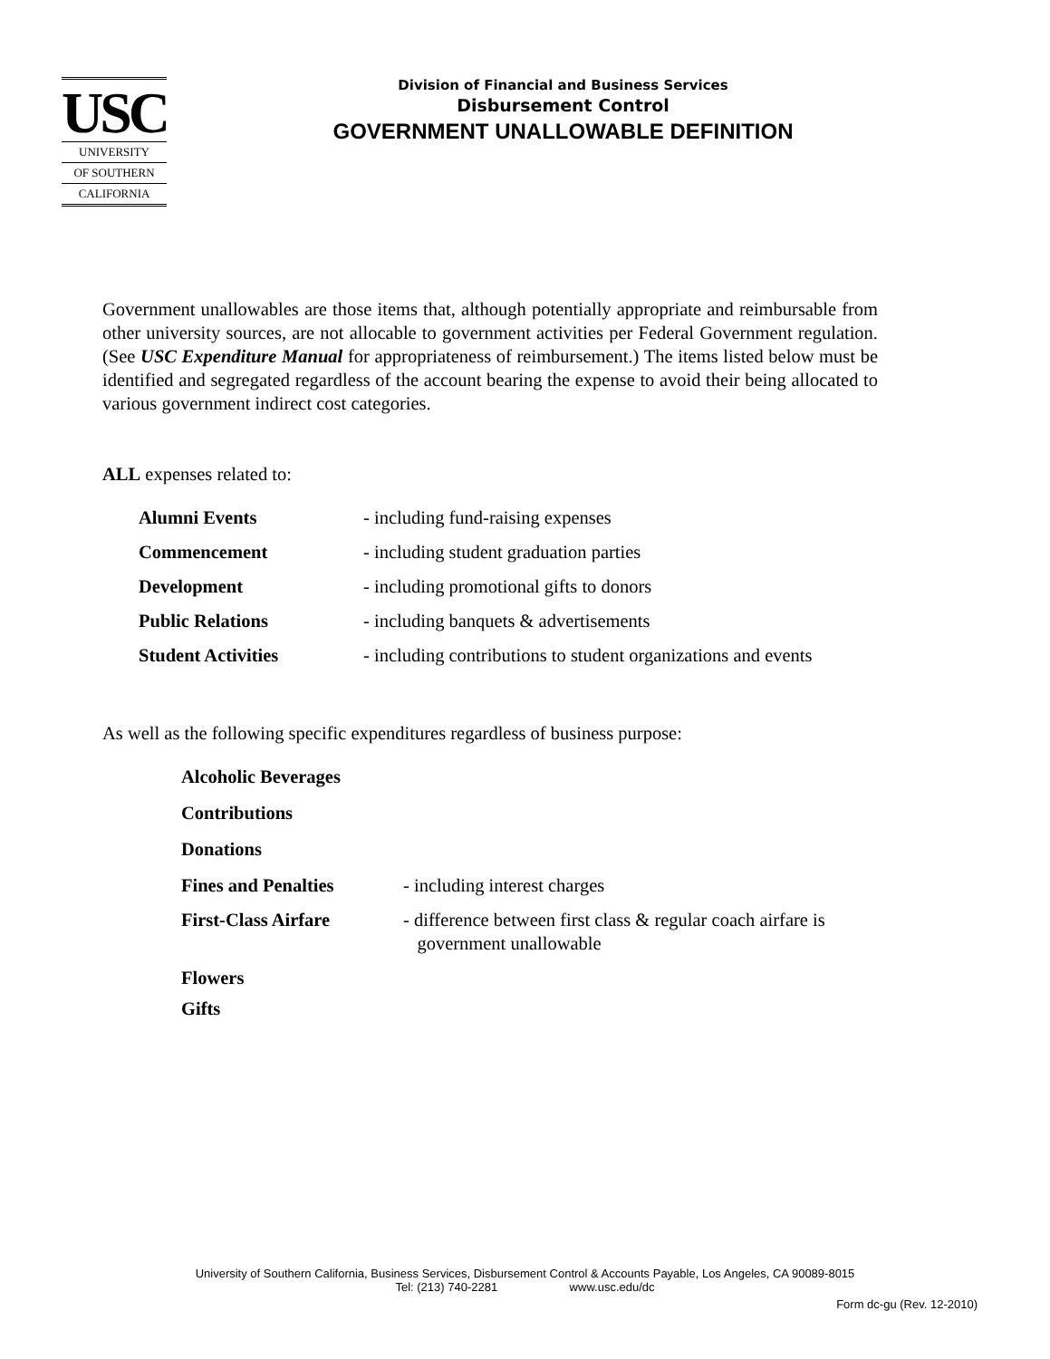USC
UNIVERSITY
OF SOUTHERN
CALIFORNIA
Division of Financial and Business Services
Disbursement Control
GOVERNMENT UNALLOWABLE DEFINITION
Government unallowables are those items that, although potentially appropriate and reimbursable from other university sources, are not allocable to government activities per Federal Government regulation. (See USC Expenditure Manual for appropriateness of reimbursement.) The items listed below must be identified and segregated regardless of the account bearing the expense to avoid their being allocated to various government indirect cost categories.
ALL expenses related to:
| Alumni Events | - including fund-raising expenses |
| Commencement | - including student graduation parties |
| Development | - including promotional gifts to donors |
| Public Relations | - including banquets & advertisements |
| Student Activities | - including contributions to student organizations and events |
As well as the following specific expenditures regardless of business purpose:
| Alcoholic Beverages | |
| Contributions | |
| Donations | |
| Fines and Penalties | - including interest charges |
| First-Class Airfare | - difference between first class & regular coach airfare is government unallowable |
| Flowers | |
| Gifts | |
University of Southern California, Business Services, Disbursement Control & Accounts Payable, Los Angeles, CA 90089-8015
Tel: (213) 740-2281 www.usc.edu/dc
Form dc-gu (Rev. 12-2010)